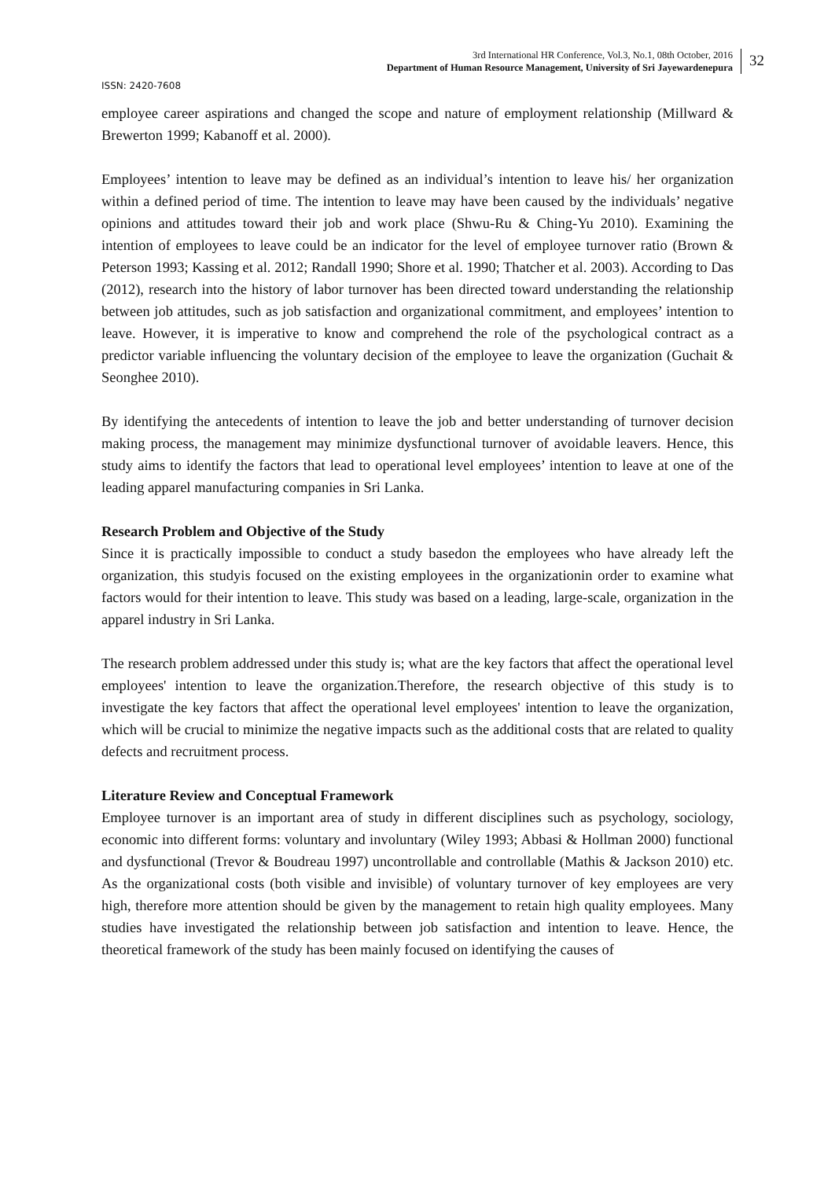3rd International HR Conference, Vol.3, No.1, 08th October, 2016
Department of Human Resource Management, University of Sri Jayewardenepura
32
ISSN: 2420-7608
employee career aspirations and changed the scope and nature of employment relationship (Millward & Brewerton 1999; Kabanoff et al. 2000).
Employees’ intention to leave may be defined as an individual’s intention to leave his/ her organization within a defined period of time. The intention to leave may have been caused by the individuals’ negative opinions and attitudes toward their job and work place (Shwu-Ru & Ching-Yu 2010). Examining the intention of employees to leave could be an indicator for the level of employee turnover ratio (Brown & Peterson 1993; Kassing et al. 2012; Randall 1990; Shore et al. 1990; Thatcher et al. 2003). According to Das (2012), research into the history of labor turnover has been directed toward understanding the relationship between job attitudes, such as job satisfaction and organizational commitment, and employees’ intention to leave. However, it is imperative to know and comprehend the role of the psychological contract as a predictor variable influencing the voluntary decision of the employee to leave the organization (Guchait & Seonghee 2010).
By identifying the antecedents of intention to leave the job and better understanding of turnover decision making process, the management may minimize dysfunctional turnover of avoidable leavers. Hence, this study aims to identify the factors that lead to operational level employees’ intention to leave at one of the leading apparel manufacturing companies in Sri Lanka.
Research Problem and Objective of the Study
Since it is practically impossible to conduct a study basedon the employees who have already left the organization, this studyis focused on the existing employees in the organizationin order to examine what factors would for their intention to leave. This study was based on a leading, large-scale, organization in the apparel industry in Sri Lanka.
The research problem addressed under this study is; what are the key factors that affect the operational level employees' intention to leave the organization.Therefore, the research objective of this study is to investigate the key factors that affect the operational level employees' intention to leave the organization, which will be crucial to minimize the negative impacts such as the additional costs that are related to quality defects and recruitment process.
Literature Review and Conceptual Framework
Employee turnover is an important area of study in different disciplines such as psychology, sociology, economic into different forms: voluntary and involuntary (Wiley 1993; Abbasi & Hollman 2000) functional and dysfunctional (Trevor & Boudreau 1997) uncontrollable and controllable (Mathis & Jackson 2010) etc. As the organizational costs (both visible and invisible) of voluntary turnover of key employees are very high, therefore more attention should be given by the management to retain high quality employees. Many studies have investigated the relationship between job satisfaction and intention to leave. Hence, the theoretical framework of the study has been mainly focused on identifying the causes of